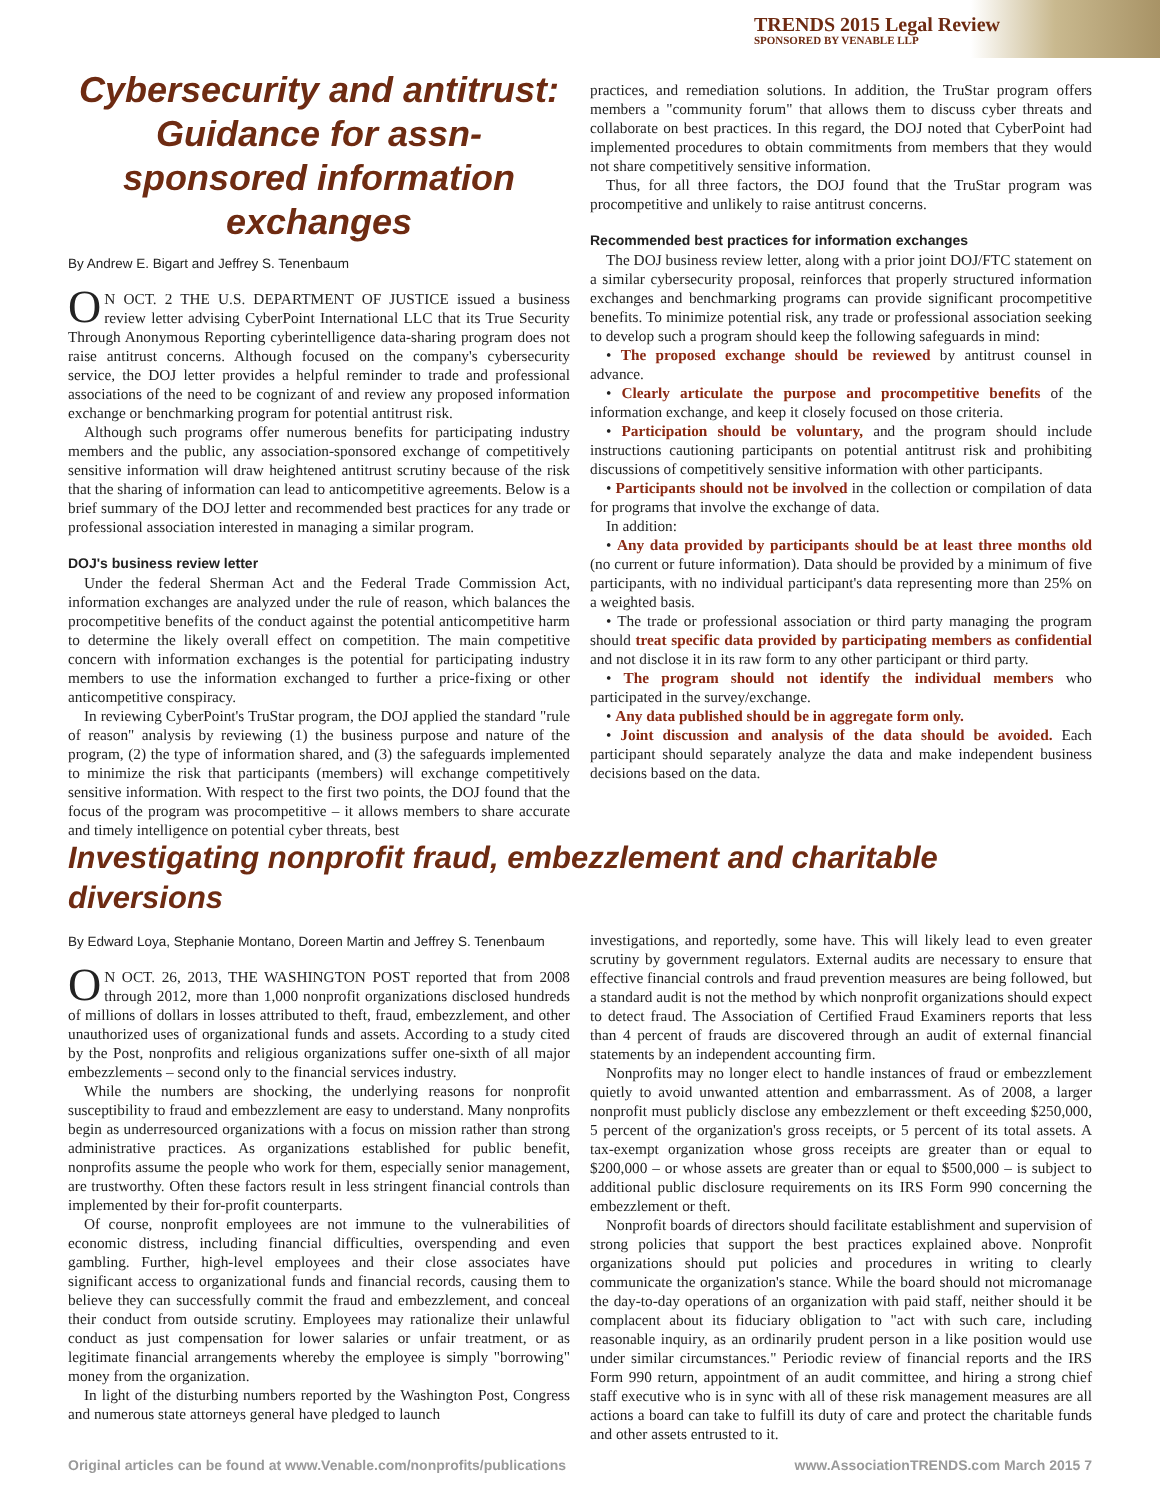TRENDS 2015 Legal Review
SPONSORED BY VENABLE LLP
Cybersecurity and antitrust: Guidance for assn-sponsored information exchanges
By Andrew E. Bigart and Jeffrey S. Tenenbaum
ON OCT. 2 THE U.S. DEPARTMENT OF JUSTICE issued a business review letter advising CyberPoint International LLC that its True Security Through Anonymous Reporting cyberintelligence data-sharing program does not raise antitrust concerns. Although focused on the company's cybersecurity service, the DOJ letter provides a helpful reminder to trade and professional associations of the need to be cognizant of and review any proposed information exchange or benchmarking program for potential antitrust risk.
Although such programs offer numerous benefits for participating industry members and the public, any association-sponsored exchange of competitively sensitive information will draw heightened antitrust scrutiny because of the risk that the sharing of information can lead to anticompetitive agreements. Below is a brief summary of the DOJ letter and recommended best practices for any trade or professional association interested in managing a similar program.
DOJ's business review letter
Under the federal Sherman Act and the Federal Trade Commission Act, information exchanges are analyzed under the rule of reason, which balances the procompetitive benefits of the conduct against the potential anticompetitive harm to determine the likely overall effect on competition. The main competitive concern with information exchanges is the potential for participating industry members to use the information exchanged to further a price-fixing or other anticompetitive conspiracy.
In reviewing CyberPoint's TruStar program, the DOJ applied the standard "rule of reason" analysis by reviewing (1) the business purpose and nature of the program, (2) the type of information shared, and (3) the safeguards implemented to minimize the risk that participants (members) will exchange competitively sensitive information. With respect to the first two points, the DOJ found that the focus of the program was procompetitive – it allows members to share accurate and timely intelligence on potential cyber threats, best
practices, and remediation solutions. In addition, the TruStar program offers members a "community forum" that allows them to discuss cyber threats and collaborate on best practices. In this regard, the DOJ noted that CyberPoint had implemented procedures to obtain commitments from members that they would not share competitively sensitive information.
Thus, for all three factors, the DOJ found that the TruStar program was procompetitive and unlikely to raise antitrust concerns.
Recommended best practices for information exchanges
The DOJ business review letter, along with a prior joint DOJ/FTC statement on a similar cybersecurity proposal, reinforces that properly structured information exchanges and benchmarking programs can provide significant procompetitive benefits. To minimize potential risk, any trade or professional association seeking to develop such a program should keep the following safeguards in mind:
• The proposed exchange should be reviewed by antitrust counsel in advance.
• Clearly articulate the purpose and procompetitive benefits of the information exchange, and keep it closely focused on those criteria.
• Participation should be voluntary, and the program should include instructions cautioning participants on potential antitrust risk and prohibiting discussions of competitively sensitive information with other participants.
• Participants should not be involved in the collection or compilation of data for programs that involve the exchange of data.
In addition:
• Any data provided by participants should be at least three months old (no current or future information). Data should be provided by a minimum of five participants, with no individual participant's data representing more than 25% on a weighted basis.
• The trade or professional association or third party managing the program should treat specific data provided by participating members as confidential and not disclose it in its raw form to any other participant or third party.
• The program should not identify the individual members who participated in the survey/exchange.
• Any data published should be in aggregate form only.
• Joint discussion and analysis of the data should be avoided. Each participant should separately analyze the data and make independent business decisions based on the data.
Investigating nonprofit fraud, embezzlement and charitable diversions
By Edward Loya, Stephanie Montano, Doreen Martin and Jeffrey S. Tenenbaum
ON OCT. 26, 2013, THE WASHINGTON POST reported that from 2008 through 2012, more than 1,000 nonprofit organizations disclosed hundreds of millions of dollars in losses attributed to theft, fraud, embezzlement, and other unauthorized uses of organizational funds and assets. According to a study cited by the Post, nonprofits and religious organizations suffer one-sixth of all major embezzlements – second only to the financial services industry.
While the numbers are shocking, the underlying reasons for nonprofit susceptibility to fraud and embezzlement are easy to understand. Many nonprofits begin as underresourced organizations with a focus on mission rather than strong administrative practices. As organizations established for public benefit, nonprofits assume the people who work for them, especially senior management, are trustworthy. Often these factors result in less stringent financial controls than implemented by their for-profit counterparts.
Of course, nonprofit employees are not immune to the vulnerabilities of economic distress, including financial difficulties, overspending and even gambling. Further, high-level employees and their close associates have significant access to organizational funds and financial records, causing them to believe they can successfully commit the fraud and embezzlement, and conceal their conduct from outside scrutiny. Employees may rationalize their unlawful conduct as just compensation for lower salaries or unfair treatment, or as legitimate financial arrangements whereby the employee is simply "borrowing" money from the organization.
In light of the disturbing numbers reported by the Washington Post, Congress and numerous state attorneys general have pledged to launch
investigations, and reportedly, some have. This will likely lead to even greater scrutiny by government regulators. External audits are necessary to ensure that effective financial controls and fraud prevention measures are being followed, but a standard audit is not the method by which nonprofit organizations should expect to detect fraud. The Association of Certified Fraud Examiners reports that less than 4 percent of frauds are discovered through an audit of external financial statements by an independent accounting firm.
Nonprofits may no longer elect to handle instances of fraud or embezzlement quietly to avoid unwanted attention and embarrassment. As of 2008, a larger nonprofit must publicly disclose any embezzlement or theft exceeding $250,000, 5 percent of the organization's gross receipts, or 5 percent of its total assets. A tax-exempt organization whose gross receipts are greater than or equal to $200,000 – or whose assets are greater than or equal to $500,000 – is subject to additional public disclosure requirements on its IRS Form 990 concerning the embezzlement or theft.
Nonprofit boards of directors should facilitate establishment and supervision of strong policies that support the best practices explained above. Nonprofit organizations should put policies and procedures in writing to clearly communicate the organization's stance. While the board should not micromanage the day-to-day operations of an organization with paid staff, neither should it be complacent about its fiduciary obligation to "act with such care, including reasonable inquiry, as an ordinarily prudent person in a like position would use under similar circumstances." Periodic review of financial reports and the IRS Form 990 return, appointment of an audit committee, and hiring a strong chief staff executive who is in sync with all of these risk management measures are all actions a board can take to fulfill its duty of care and protect the charitable funds and other assets entrusted to it.
Original articles can be found at www.Venable.com/nonprofits/publications www.AssociationTRENDS.com March 2015 7